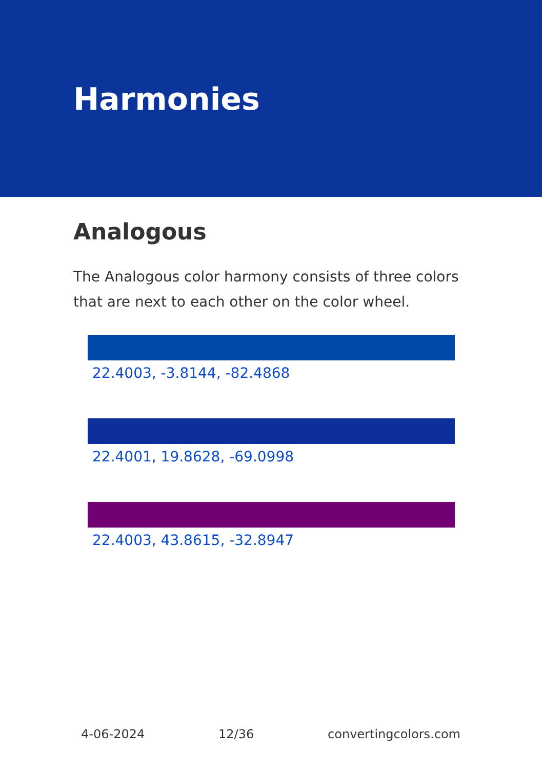Harmonies
Analogous
The Analogous color harmony consists of three colors that are next to each other on the color wheel.
22.4003, -3.8144, -82.4868
22.4001, 19.8628, -69.0998
22.4003, 43.8615, -32.8947
4-06-2024 12/36 convertingcolors.com